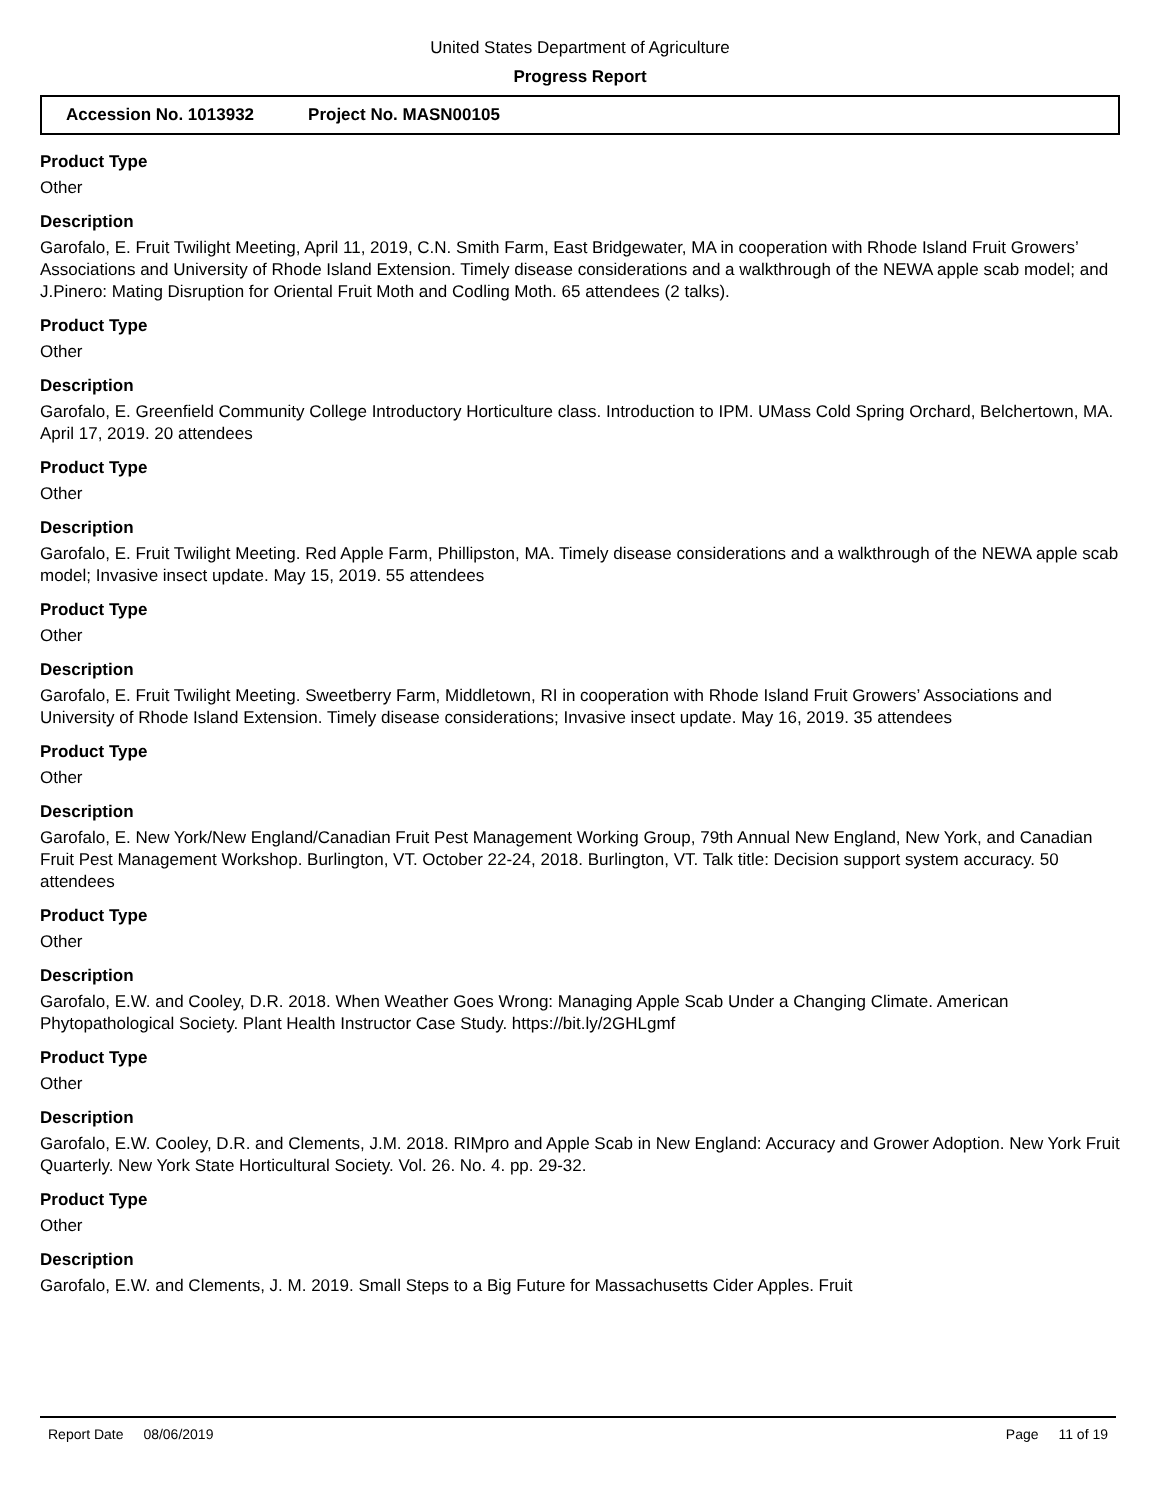United States Department of Agriculture
Progress Report
Accession No. 1013932 Project No. MASN00105
Product Type
Other
Description
Garofalo, E. Fruit Twilight Meeting, April 11, 2019, C.N. Smith Farm, East Bridgewater, MA in cooperation with Rhode Island Fruit Growers’ Associations and University of Rhode Island Extension. Timely disease considerations and a walkthrough of the NEWA apple scab model; and J.Pinero: Mating Disruption for Oriental Fruit Moth and Codling Moth. 65 attendees (2 talks).
Product Type
Other
Description
Garofalo, E. Greenfield Community College Introductory Horticulture class. Introduction to IPM. UMass Cold Spring Orchard, Belchertown, MA. April 17, 2019. 20 attendees
Product Type
Other
Description
Garofalo, E. Fruit Twilight Meeting. Red Apple Farm, Phillipston, MA. Timely disease considerations and a walkthrough of the NEWA apple scab model; Invasive insect update. May 15, 2019. 55 attendees
Product Type
Other
Description
Garofalo, E. Fruit Twilight Meeting. Sweetberry Farm, Middletown, RI in cooperation with Rhode Island Fruit Growers’ Associations and University of Rhode Island Extension. Timely disease considerations; Invasive insect update. May 16, 2019. 35 attendees
Product Type
Other
Description
Garofalo, E. New York/New England/Canadian Fruit Pest Management Working Group, 79th Annual New England, New York, and Canadian Fruit Pest Management Workshop. Burlington, VT. October 22-24, 2018. Burlington, VT. Talk title: Decision support system accuracy. 50 attendees
Product Type
Other
Description
Garofalo, E.W. and Cooley, D.R. 2018. When Weather Goes Wrong: Managing Apple Scab Under a Changing Climate. American Phytopathological Society. Plant Health Instructor Case Study. https://bit.ly/2GHLgmf
Product Type
Other
Description
Garofalo, E.W. Cooley, D.R. and Clements, J.M. 2018. RIMpro and Apple Scab in New England: Accuracy and Grower Adoption. New York Fruit Quarterly. New York State Horticultural Society. Vol. 26. No. 4. pp. 29-32.
Product Type
Other
Description
Garofalo, E.W. and Clements, J. M. 2019. Small Steps to a Big Future for Massachusetts Cider Apples. Fruit
Report Date 08/06/2019 Page 11 of 19